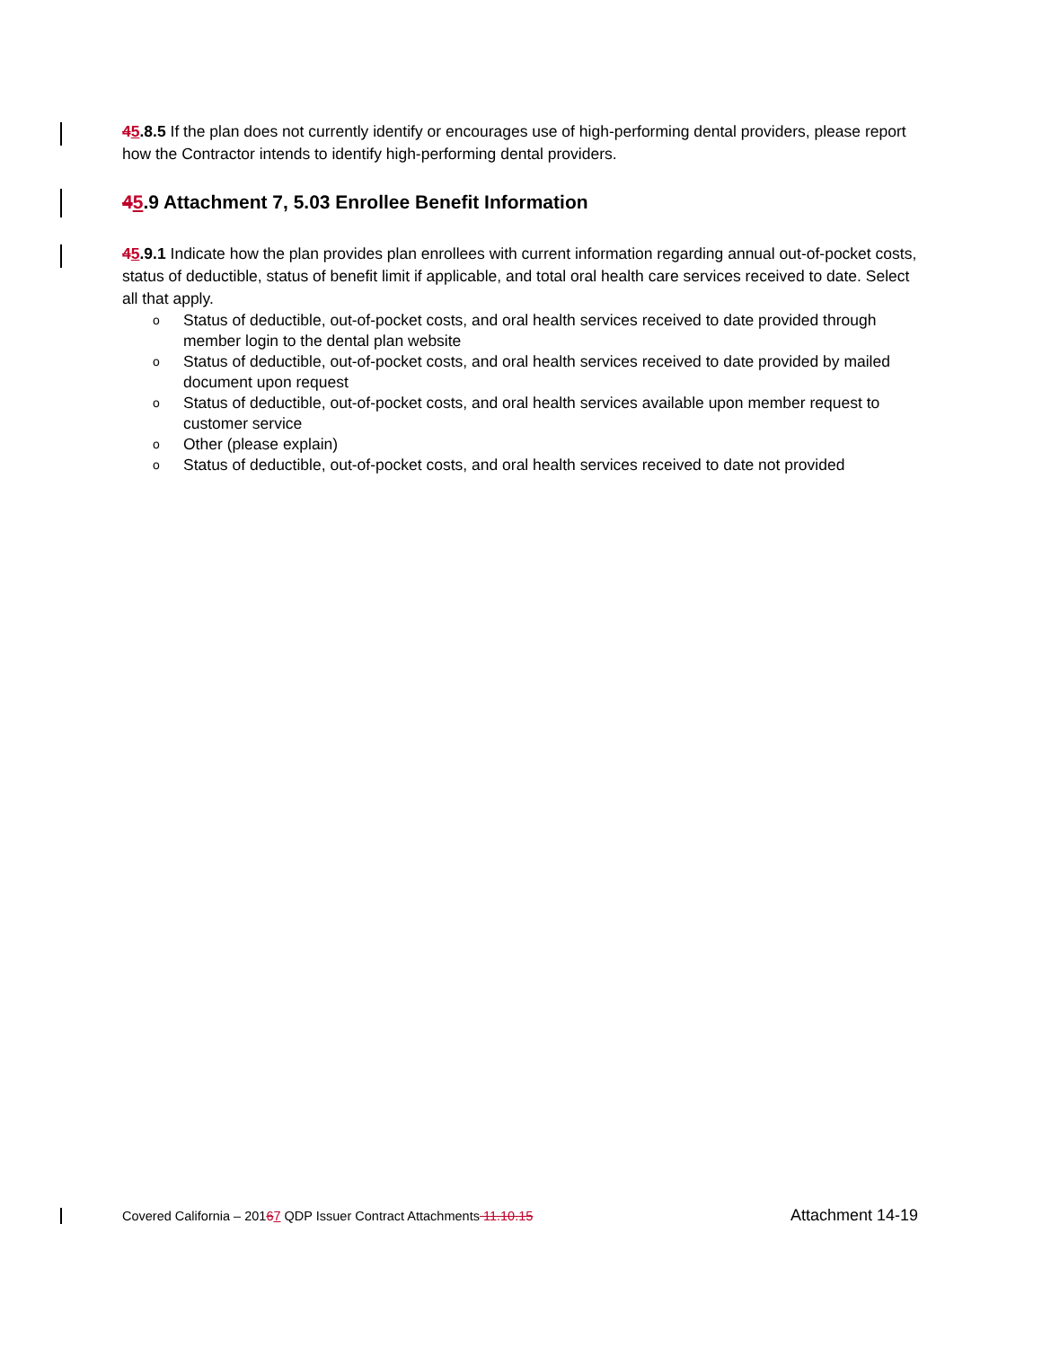45.8.5 If the plan does not currently identify or encourages use of high-performing dental providers, please report how the Contractor intends to identify high-performing dental providers.
45.9 Attachment 7, 5.03 Enrollee Benefit Information
45.9.1 Indicate how the plan provides plan enrollees with current information regarding annual out-of-pocket costs, status of deductible, status of benefit limit if applicable, and total oral health care services received to date. Select all that apply.
o Status of deductible, out-of-pocket costs, and oral health services received to date provided through member login to the dental plan website
o Status of deductible, out-of-pocket costs, and oral health services received to date provided by mailed document upon request
o Status of deductible, out-of-pocket costs, and oral health services available upon member request to customer service
o Other (please explain)
o Status of deductible, out-of-pocket costs, and oral health services received to date not provided
Covered California – 20167 QDP Issuer Contract Attachments 11.10.15 Attachment 14-19